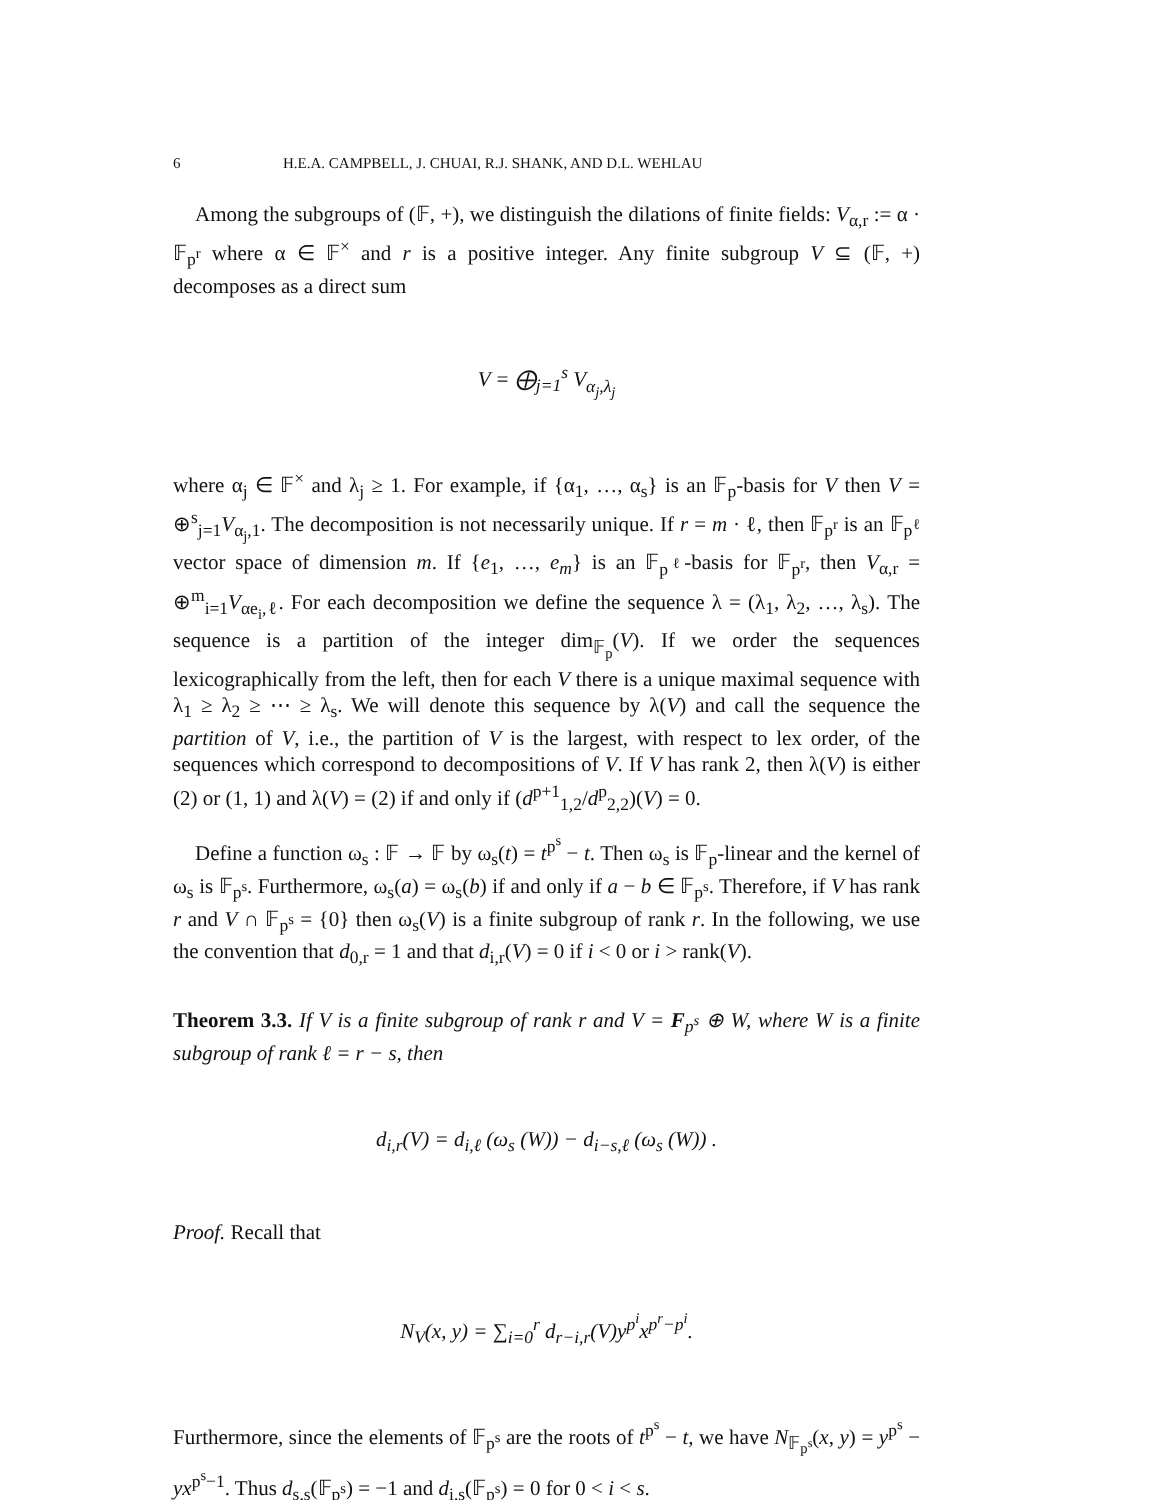6 H.E.A. CAMPBELL, J. CHUAI, R.J. SHANK, AND D.L. WEHLAU
Among the subgroups of (𝔽, +), we distinguish the dilations of finite fields: V<sub>α,r</sub> := α · 𝔽<sub>p<sup>r</sup></sub> where α ∈ 𝔽<sup>×</sup> and r is a positive integer. Any finite subgroup V ⊆ (𝔽, +) decomposes as a direct sum
V = ⨁<sub>j=1</sub><sup>s</sup> V<sub>α<sub>j</sub>,λ<sub>j</sub></sub>
where α<sub>j</sub> ∈ 𝔽<sup>×</sup> and λ<sub>j</sub> ≥ 1. For example, if {α<sub>1</sub>, …, α<sub>s</sub>} is an 𝔽<sub>p</sub>-basis for V then V = ⊕<sup>s</sup><sub>j=1</sub>V<sub>α<sub>j</sub>,1</sub>. The decomposition is not necessarily unique. If r = m · ℓ, then 𝔽<sub>p<sup>r</sup></sub> is an 𝔽<sub>p<sup>ℓ</sup></sub> vector space of dimension m. If {e<sub>1</sub>, …, e<sub>m</sub>} is an 𝔽<sub>p<sup>ℓ</sup></sub>-basis for 𝔽<sub>p<sup>r</sup></sub>, then V<sub>α,r</sub> = ⊕<sup>m</sup><sub>i=1</sub>V<sub>αe<sub>i</sub>,ℓ</sub>. For each decomposition we define the sequence λ = (λ<sub>1</sub>, λ<sub>2</sub>, …, λ<sub>s</sub>). The sequence is a partition of the integer dim<sub>𝔽<sub>p</sub></sub>(V). If we order the sequences lexicographically from the left, then for each V there is a unique maximal sequence with λ<sub>1</sub> ≥ λ<sub>2</sub> ≥ ⋯ ≥ λ<sub>s</sub>. We will denote this sequence by λ(V) and call the sequence the partition of V, i.e., the partition of V is the largest, with respect to lex order, of the sequences which correspond to decompositions of V. If V has rank 2, then λ(V) is either (2) or (1, 1) and λ(V) = (2) if and only if (d<sup>p+1</sup><sub>1,2</sub>/d<sup>p</sup><sub>2,2</sub>)(V) = 0.
Define a function ω<sub>s</sub> : 𝔽 → 𝔽 by ω<sub>s</sub>(t) = t<sup>p<sup>s</sup></sup> − t. Then ω<sub>s</sub> is 𝔽<sub>p</sub>-linear and the kernel of ω<sub>s</sub> is 𝔽<sub>p<sup>s</sup></sub>. Furthermore, ω<sub>s</sub>(a) = ω<sub>s</sub>(b) if and only if a − b ∈ 𝔽<sub>p<sup>s</sup></sub>. Therefore, if V has rank r and V ∩ 𝔽<sub>p<sup>s</sup></sub> = {0} then ω<sub>s</sub>(V) is a finite subgroup of rank r. In the following, we use the convention that d<sub>0,r</sub> = 1 and that d<sub>i,r</sub>(V) = 0 if i < 0 or i > rank(V).
Theorem 3.3. If V is a finite subgroup of rank r and V = F<sub>p<sup>s</sup></sub> ⊕ W, where W is a finite subgroup of rank ℓ = r − s, then
d<sub>i,r</sub>(V) = d<sub>i,ℓ</sub> (ω<sub>s</sub> (W)) − d<sub>i−s,ℓ</sub> (ω<sub>s</sub> (W)) .
Proof. Recall that
N<sub>V</sub>(x, y) = ∑<sub>i=0</sub><sup>r</sup> d<sub>r−i,r</sub>(V)y<sup>p<sup>i</sup></sup>x<sup>p<sup>r</sup>−p<sup>i</sup></sup>.
Furthermore, since the elements of 𝔽<sub>p<sup>s</sup></sub> are the roots of t<sup>p<sup>s</sup></sup> − t, we have N<sub>𝔽<sub>p<sup>s</sup></sub></sub>(x, y) = y<sup>p<sup>s</sup></sup> − yx<sup>p<sup>s</sup>−1</sup>. Thus d<sub>s,s</sub>(𝔽<sub>p<sup>s</sup></sub>) = −1 and d<sub>i,s</sub>(𝔽<sub>p<sup>s</sup></sub>) = 0 for 0 < i < s.